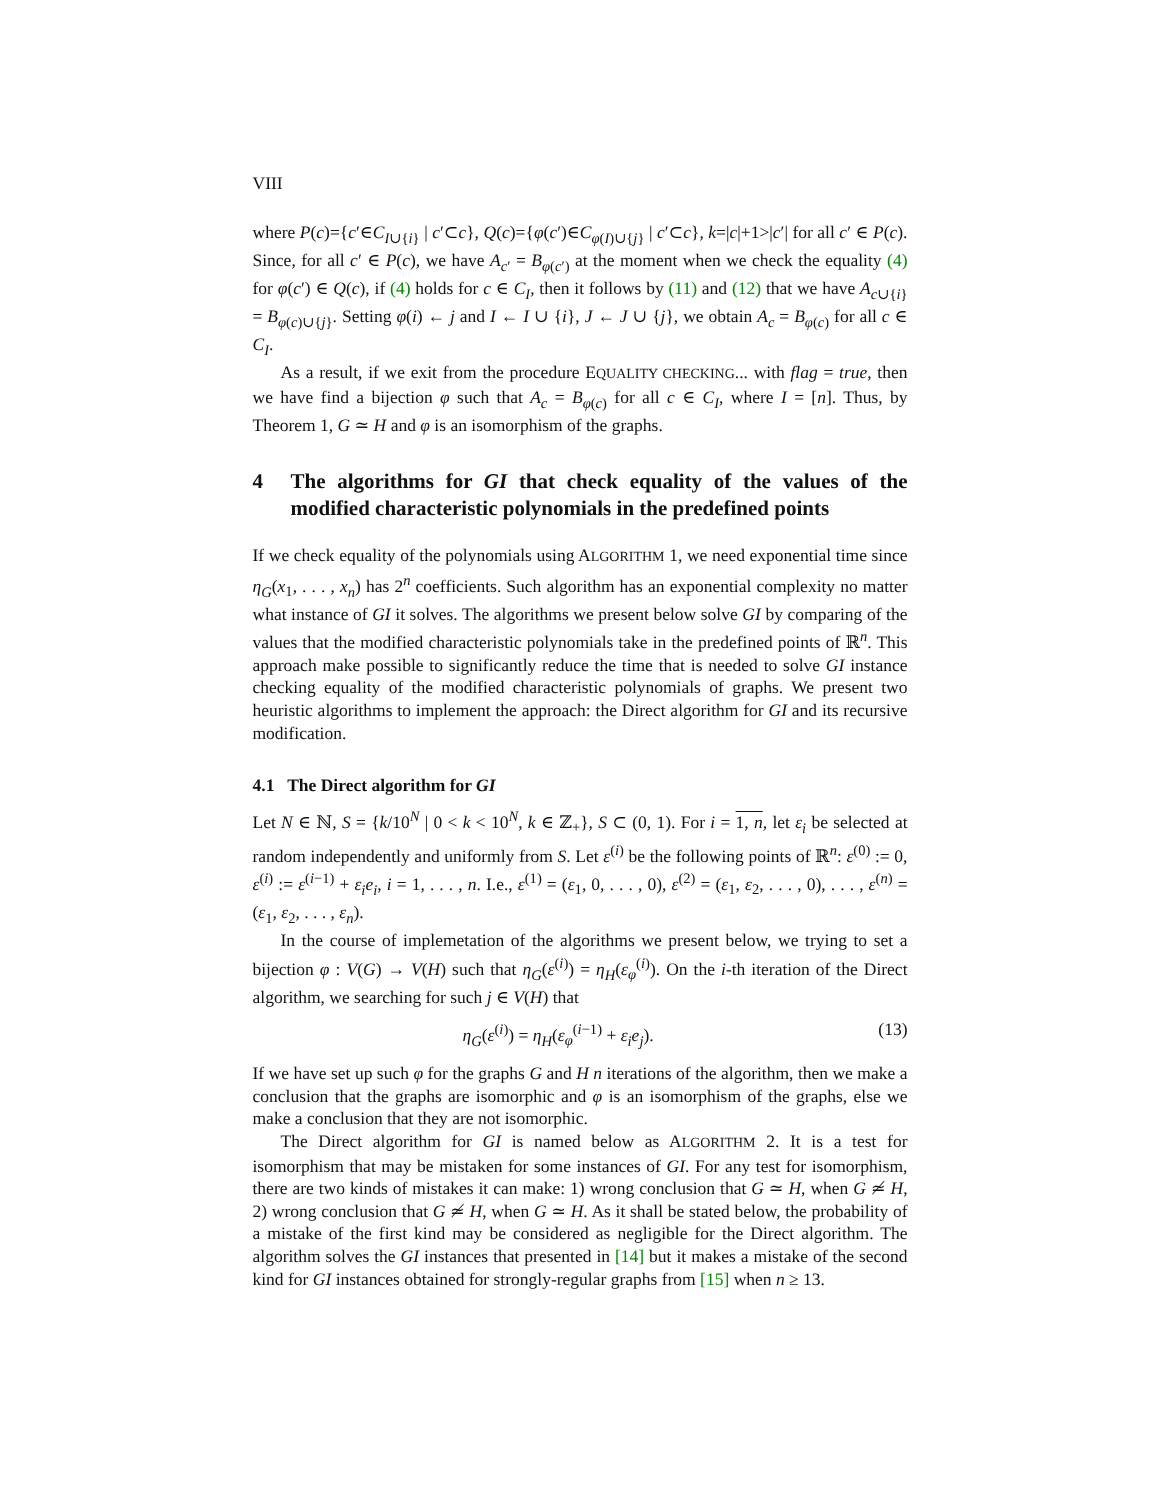VIII
where P(c)={c′∈C<sub>I∪{i}</sub> | c′⊂c}, Q(c)={φ(c′)∈C<sub>φ(I)∪{j}</sub> | c′⊂c}, k=|c|+1>|c′| for all c′ ∈ P(c). Since, for all c′ ∈ P(c), we have A<sub>c′</sub> = B<sub>φ(c′)</sub> at the moment when we check the equality (4) for φ(c′) ∈ Q(c), if (4) holds for c ∈ C<sub>I</sub>, then it follows by (11) and (12) that we have A<sub>c∪{i}</sub> = B<sub>φ(c)∪{j}</sub>. Setting φ(i) ← j and I ← I ∪ {i}, J ← J ∪ {j}, we obtain A<sub>c</sub> = B<sub>φ(c)</sub> for all c ∈ C<sub>I</sub>.
As a result, if we exit from the procedure EQUALITY CHECKING... with flag = true, then we have find a bijection φ such that A<sub>c</sub> = B<sub>φ(c)</sub> for all c ∈ C<sub>I</sub>, where I = [n]. Thus, by Theorem 1, G ≃ H and φ is an isomorphism of the graphs.
4 The algorithms for GI that check equality of the values of the modified characteristic polynomials in the predefined points
If we check equality of the polynomials using ALGORITHM 1, we need exponential time since η<sub>G</sub>(x<sub>1</sub>, . . . , x<sub>n</sub>) has 2<sup>n</sup> coefficients. Such algorithm has an exponential complexity no matter what instance of GI it solves. The algorithms we present below solve GI by comparing of the values that the modified characteristic polynomials take in the predefined points of ℝ<sup>n</sup>. This approach make possible to significantly reduce the time that is needed to solve GI instance checking equality of the modified characteristic polynomials of graphs. We present two heuristic algorithms to implement the approach: the Direct algorithm for GI and its recursive modification.
4.1 The Direct algorithm for GI
Let N ∈ ℕ, S = {k/10<sup>N</sup> | 0 < k < 10<sup>N</sup>, k ∈ ℤ<sub>+</sub>}, S ⊂ (0, 1). For i = 1, n, let ε<sub>i</sub> be selected at random independently and uniformly from S. Let ε<sup>(i)</sup> be the following points of ℝ<sup>n</sup>: ε<sup>(0)</sup> := 0, ε<sup>(i)</sup> := ε<sup>(i−1)</sup> + ε<sub>i</sub>e<sub>i</sub>, i = 1, . . . , n. I.e., ε<sup>(1)</sup> = (ε<sub>1</sub>, 0, . . . , 0), ε<sup>(2)</sup> = (ε<sub>1</sub>, ε<sub>2</sub>, . . . , 0), . . . , ε<sup>(n)</sup> = (ε<sub>1</sub>, ε<sub>2</sub>, . . . , ε<sub>n</sub>).
In the course of implemetation of the algorithms we present below, we trying to set a bijection φ : V(G) → V(H) such that η<sub>G</sub>(ε<sup>(i)</sup>) = η<sub>H</sub>(ε<sub>φ</sub><sup>(i)</sup>). On the i-th iteration of the Direct algorithm, we searching for such j ∈ V(H) that
η<sub>G</sub>(ε<sup>(i)</sup>) = η<sub>H</sub>(ε<sub>φ</sub><sup>(i−1)</sup> + ε<sub>i</sub>e<sub>j</sub>). (13)
If we have set up such φ for the graphs G and H n iterations of the algorithm, then we make a conclusion that the graphs are isomorphic and φ is an isomorphism of the graphs, else we make a conclusion that they are not isomorphic.
The Direct algorithm for GI is named below as ALGORITHM 2. It is a test for isomorphism that may be mistaken for some instances of GI. For any test for isomorphism, there are two kinds of mistakes it can make: 1) wrong conclusion that G ≃ H, when G ≄ H, 2) wrong conclusion that G ≄ H, when G ≃ H. As it shall be stated below, the probability of a mistake of the first kind may be considered as negligible for the Direct algorithm. The algorithm solves the GI instances that presented in [14] but it makes a mistake of the second kind for GI instances obtained for strongly-regular graphs from [15] when n ≥ 13.